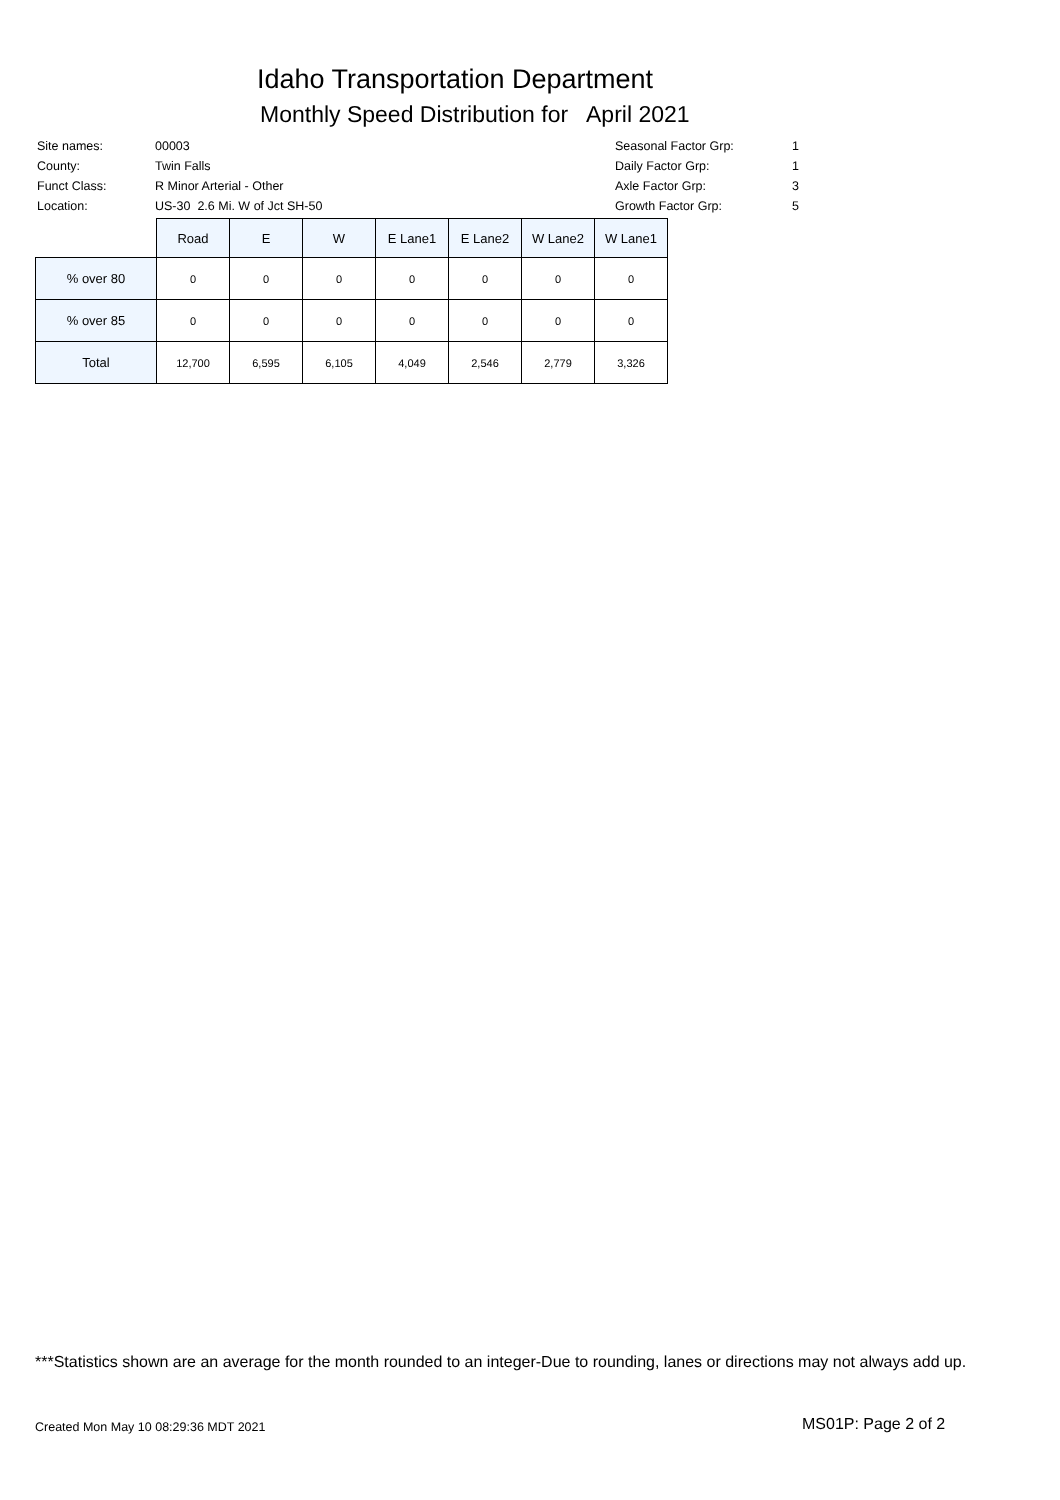Idaho Transportation Department
Monthly Speed Distribution for April 2021
| Site names: | 00003 |
| County: | Twin Falls |
| Funct Class: | R Minor Arterial - Other |
| Location: | US-30 2.6 Mi. W of Jct SH-50 |
| Seasonal Factor Grp: | 1 |
| Daily Factor Grp: | 1 |
| Axle Factor Grp: | 3 |
| Growth Factor Grp: | 5 |
| | Road | E | W | E Lane1 | E Lane2 | W Lane2 | W Lane1 |
| --- | --- | --- | --- | --- | --- | --- | --- |
| % over 80 | 0 | 0 | 0 | 0 | 0 | 0 | 0 |
| % over 85 | 0 | 0 | 0 | 0 | 0 | 0 | 0 |
| Total | 12,700 | 6,595 | 6,105 | 4,049 | 2,546 | 2,779 | 3,326 |
***Statistics shown are an average for the month rounded to an integer-Due to rounding, lanes or directions may not always add up.
Created Mon May 10 08:29:36 MDT 2021
MS01P: Page 2 of 2